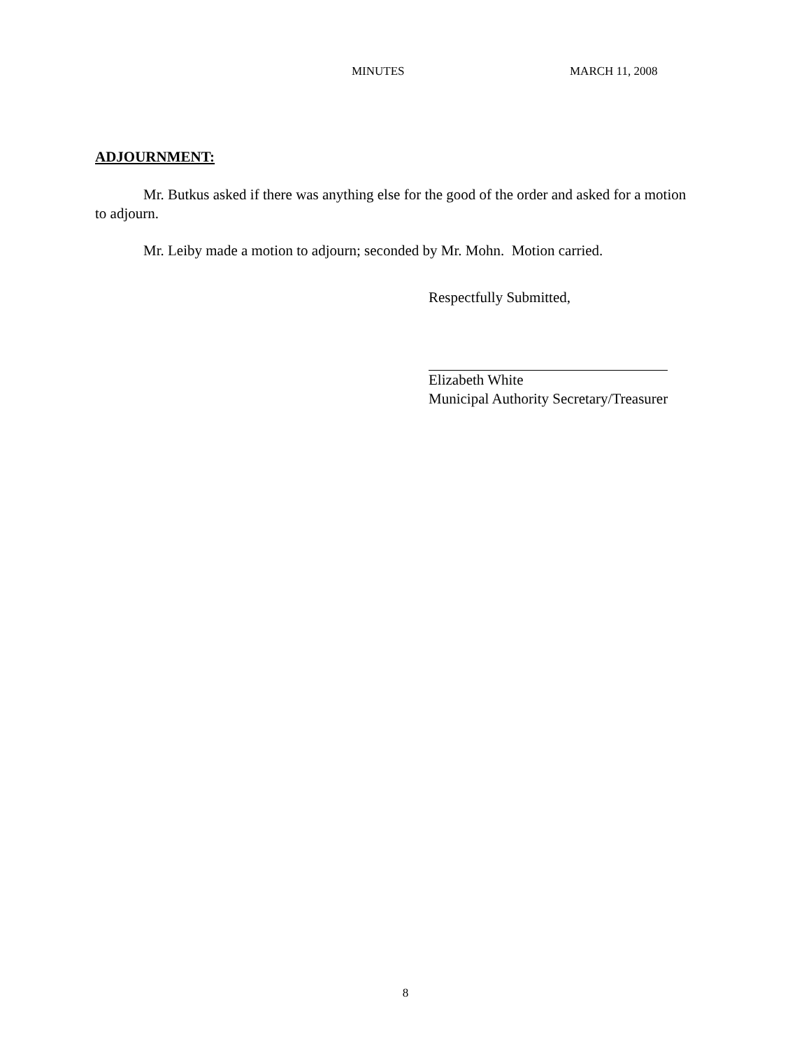MINUTES MARCH 11, 2008
ADJOURNMENT:
Mr. Butkus asked if there was anything else for the good of the order and asked for a motion to adjourn.
Mr. Leiby made a motion to adjourn; seconded by Mr. Mohn. Motion carried.
Respectfully Submitted,
Elizabeth White
Municipal Authority Secretary/Treasurer
8